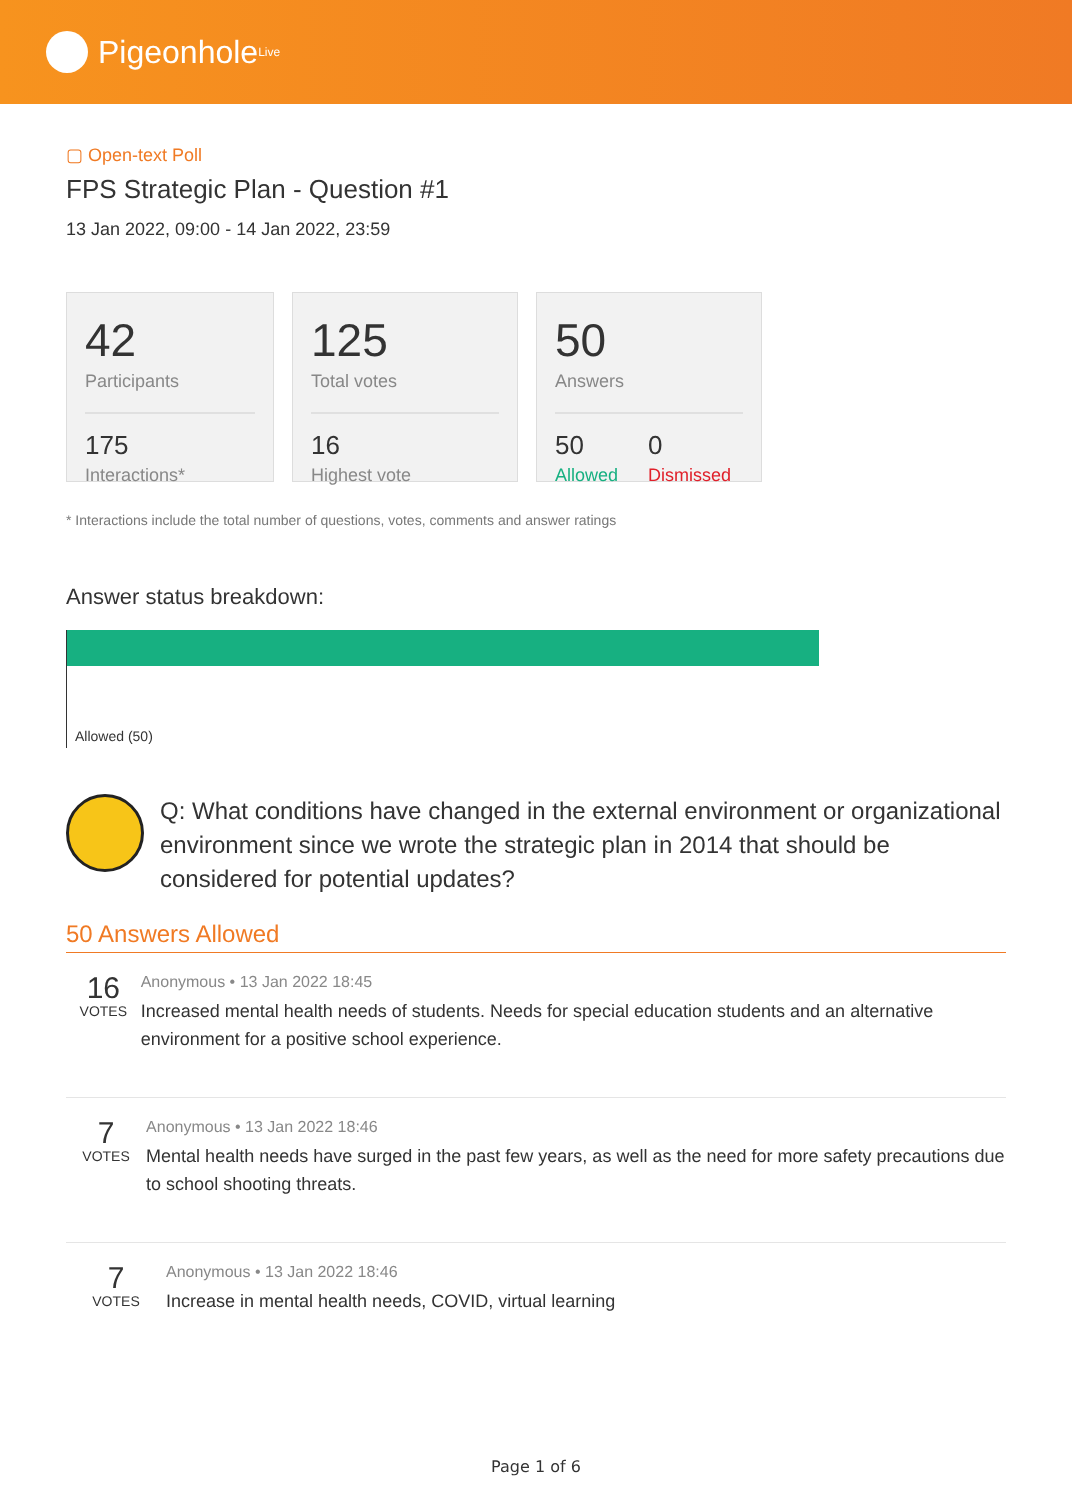Pigeonhole<sup>Live</sup>
▢ Open-text Poll
FPS Strategic Plan - Question #1
13 Jan 2022, 09:00 - 14 Jan 2022, 23:59
42
Participants
175
Interactions*
125
Total votes
16
Highest vote
50
Answers
50
Allowed
0
Dismissed
* Interactions include the total number of questions, votes, comments and answer ratings
Answer status breakdown:
Allowed (50)
Q: What conditions have changed in the external environment or organizational environment since we wrote the strategic plan in 2014 that should be considered for potential updates?
50 Answers Allowed
16
VOTES
Anonymous • 13 Jan 2022 18:45
Increased mental health needs of students. Needs for special education students and an alternative environment for a positive school experience.
7
VOTES
Anonymous • 13 Jan 2022 18:46
Mental health needs have surged in the past few years, as well as the need for more safety precautions due to school shooting threats.
7
VOTES
Anonymous • 13 Jan 2022 18:46
Increase in mental health needs, COVID, virtual learning
Page 1 of 6